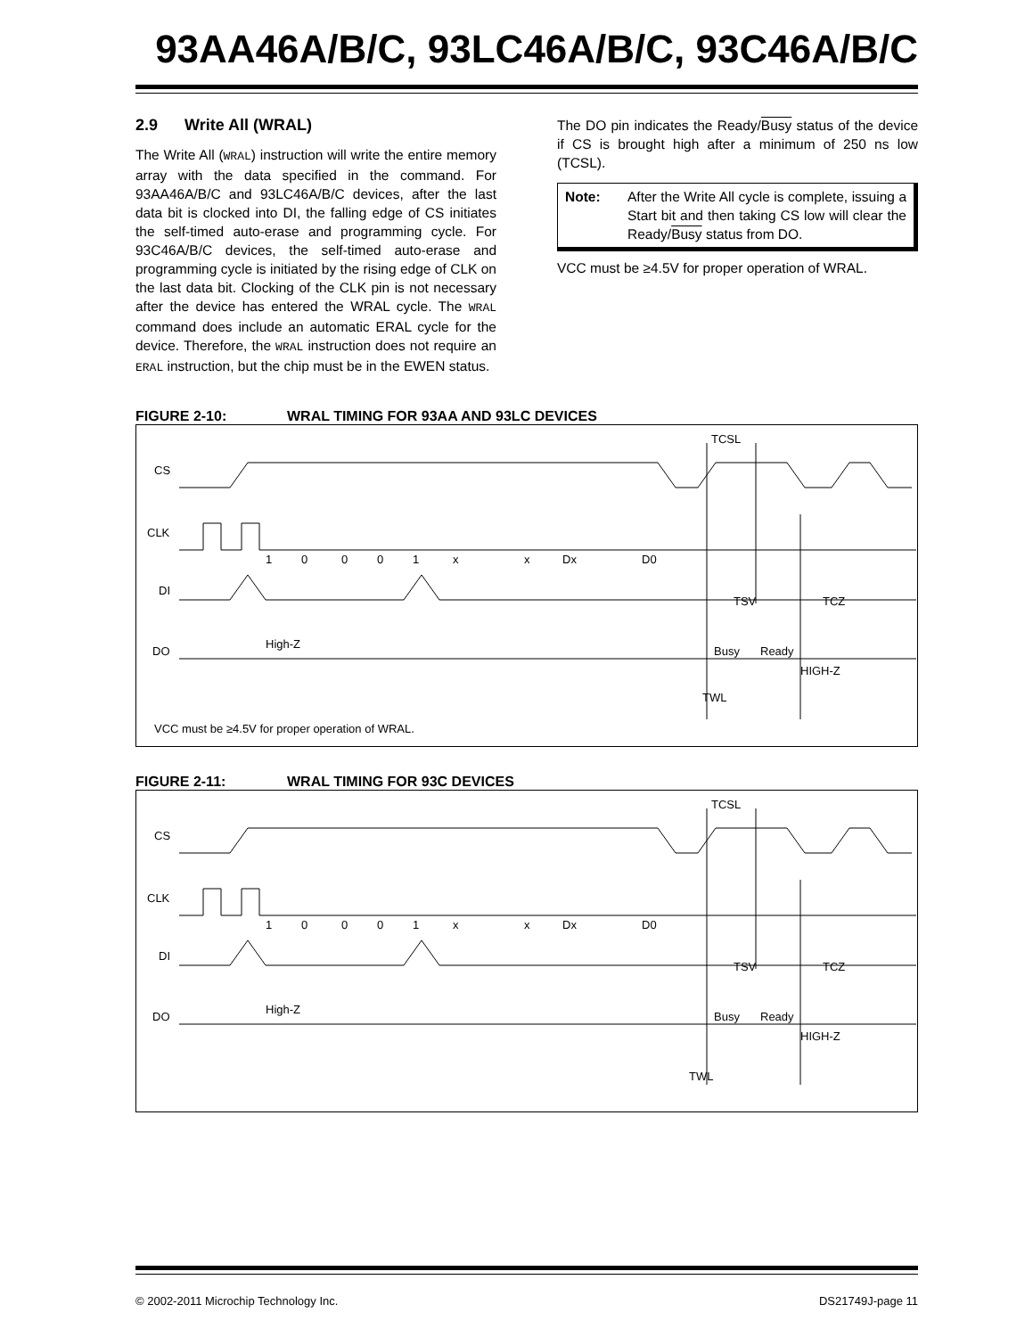93AA46A/B/C, 93LC46A/B/C, 93C46A/B/C
2.9 Write All (WRAL)
The Write All (WRAL) instruction will write the entire memory array with the data specified in the command. For 93AA46A/B/C and 93LC46A/B/C devices, after the last data bit is clocked into DI, the falling edge of CS initiates the self-timed auto-erase and programming cycle. For 93C46A/B/C devices, the self-timed auto-erase and programming cycle is initiated by the rising edge of CLK on the last data bit. Clocking of the CLK pin is not necessary after the device has entered the WRAL cycle. The WRAL command does include an automatic ERAL cycle for the device. Therefore, the WRAL instruction does not require an ERAL instruction, but the chip must be in the EWEN status.
The DO pin indicates the Ready/Busy status of the device if CS is brought high after a minimum of 250 ns low (TCSL).
Note: After the Write All cycle is complete, issuing a Start bit and then taking CS low will clear the Ready/Busy status from DO.
VCC must be ≥4.5V for proper operation of WRAL.
FIGURE 2-10: WRAL TIMING FOR 93AA AND 93LC DEVICES
CS
CLK
DI
DO
1
0
0
0
1
x
x
Dx
D0
High-Z
TCSL
TSV
TCZ
Busy
Ready
HIGH-Z
TWL
VCC must be ≥4.5V for proper operation of WRAL.
FIGURE 2-11: WRAL TIMING FOR 93C DEVICES
CS
CLK
DI
DO
1
0
0
0
1
x
x
Dx
D0
High-Z
TCSL
TSV
TCZ
Busy
Ready
HIGH-Z
TWL
© 2002-2011 Microchip Technology Inc. DS21749J-page 11